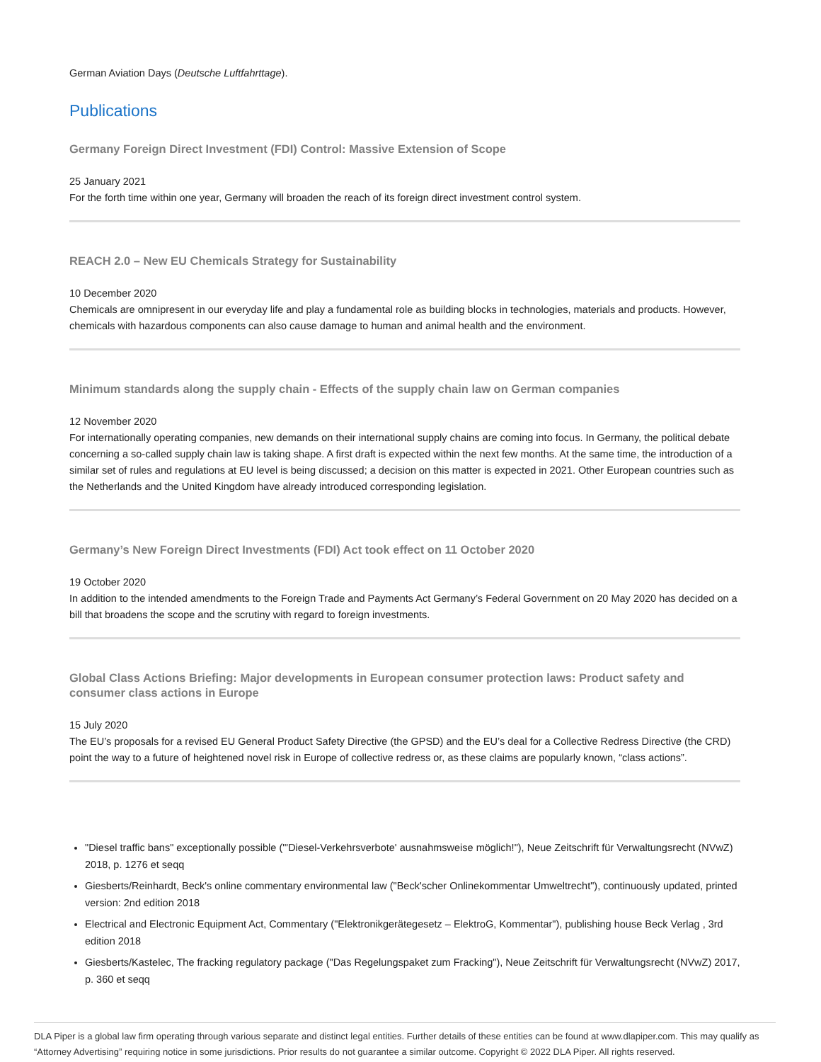German Aviation Days (Deutsche Luftfahrttage).
Publications
Germany Foreign Direct Investment (FDI) Control: Massive Extension of Scope
25 January 2021
For the forth time within one year, Germany will broaden the reach of its foreign direct investment control system.
REACH 2.0 – New EU Chemicals Strategy for Sustainability
10 December 2020
Chemicals are omnipresent in our everyday life and play a fundamental role as building blocks in technologies, materials and products. However, chemicals with hazardous components can also cause damage to human and animal health and the environment.
Minimum standards along the supply chain - Effects of the supply chain law on German companies
12 November 2020
For internationally operating companies, new demands on their international supply chains are coming into focus. In Germany, the political debate concerning a so-called supply chain law is taking shape. A first draft is expected within the next few months. At the same time, the introduction of a similar set of rules and regulations at EU level is being discussed; a decision on this matter is expected in 2021. Other European countries such as the Netherlands and the United Kingdom have already introduced corresponding legislation.
Germany’s New Foreign Direct Investments (FDI) Act took effect on 11 October 2020
19 October 2020
In addition to the intended amendments to the Foreign Trade and Payments Act Germany’s Federal Government on 20 May 2020 has decided on a bill that broadens the scope and the scrutiny with regard to foreign investments.
Global Class Actions Briefing: Major developments in European consumer protection laws: Product safety and consumer class actions in Europe
15 July 2020
The EU’s proposals for a revised EU General Product Safety Directive (the GPSD) and the EU’s deal for a Collective Redress Directive (the CRD) point the way to a future of heightened novel risk in Europe of collective redress or, as these claims are popularly known, “class actions”.
"Diesel traffic bans" exceptionally possible ("'Diesel-Verkehrsverbote' ausnahmsweise möglich!"), Neue Zeitschrift für Verwaltungsrecht (NVwZ) 2018, p. 1276 et seqq
Giesberts/Reinhardt, Beck's online commentary environmental law ("Beck'scher Onlinekommentar Umweltrecht"), continuously updated, printed version: 2nd edition 2018
Electrical and Electronic Equipment Act, Commentary ("Elektronikgerätegesetz – ElektroG, Kommentar"), publishing house Beck Verlag , 3rd edition 2018
Giesberts/Kastelec, The fracking regulatory package ("Das Regelungspaket zum Fracking"), Neue Zeitschrift für Verwaltungsrecht (NVwZ) 2017, p. 360 et seqq
DLA Piper is a global law firm operating through various separate and distinct legal entities. Further details of these entities can be found at www.dlapiper.com. This may qualify as “Attorney Advertising” requiring notice in some jurisdictions. Prior results do not guarantee a similar outcome. Copyright © 2022 DLA Piper. All rights reserved.